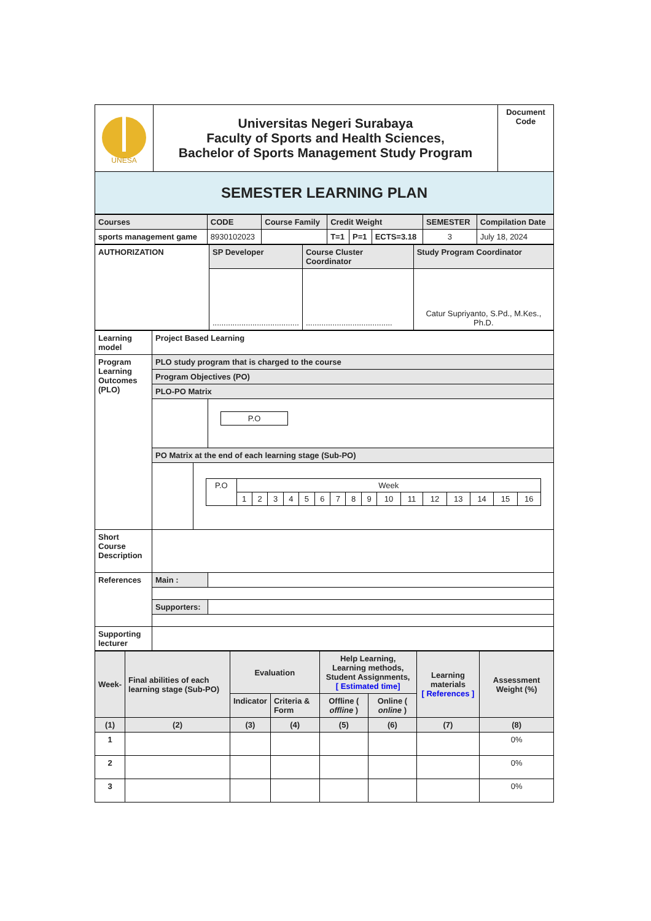| UNESA | Universitas Negeri Surabaya Faculty of Sports and Health Sciences, Bachelor of Sports Management Study Program | Document Code |
| SEMESTER LEARNING PLAN | | |
| Courses | CODE | Course Family | Credit Weight | | | SEMESTER | Compilation Date |
| sports management game | 8930102023 | | T=1 | P=1 | ECTS=3.18 | 3 | July 18, 2024 |
| AUTHORIZATION | SP Developer | Course Cluster Coordinator | Study Program Coordinator |
| | ....................................... | ....................................... | Catur Supriyanto, S.Pd., M.Kes., Ph.D. |
| Learning model | Project Based Learning | |
| Program Learning Outcomes (PLO) | PLO study program that is charged to the course | |
| | Program Objectives (PO) | |
| | PLO-PO Matrix | |
| | | / P.O / |
| | PO Matrix at the end of each learning stage (Sub-PO) / / / P.O / Week / / / / / / / / / / / / / / / / / / 1 / 2 / 3 / 4 / 5 / 6 / 7 / 8 / 9 / 10 / 11 / 12 / 13 / 14 / 15 / 16 / / | |
| Short Course Description | | |
| References | Main : | |
| | Supporters: | |
| Supporting lecturer | | |
| Week- | Final abilities of each learning stage (Sub-PO) | Evaluation | | Help Learning, Learning methods, Student Assignments, [ Estimated time] | | Learning materials [ References ] | Assessment Weight (%) |
| | | Indicator | Criteria & Form | Offline ( offline ) | Online ( online ) | | |
| (1) | (2) | (3) | (4) | (5) | (6) | (7) | (8) |
| 1 | | | | | | | 0% |
| 2 | | | | | | | 0% |
| 3 | | | | | | | 0% |